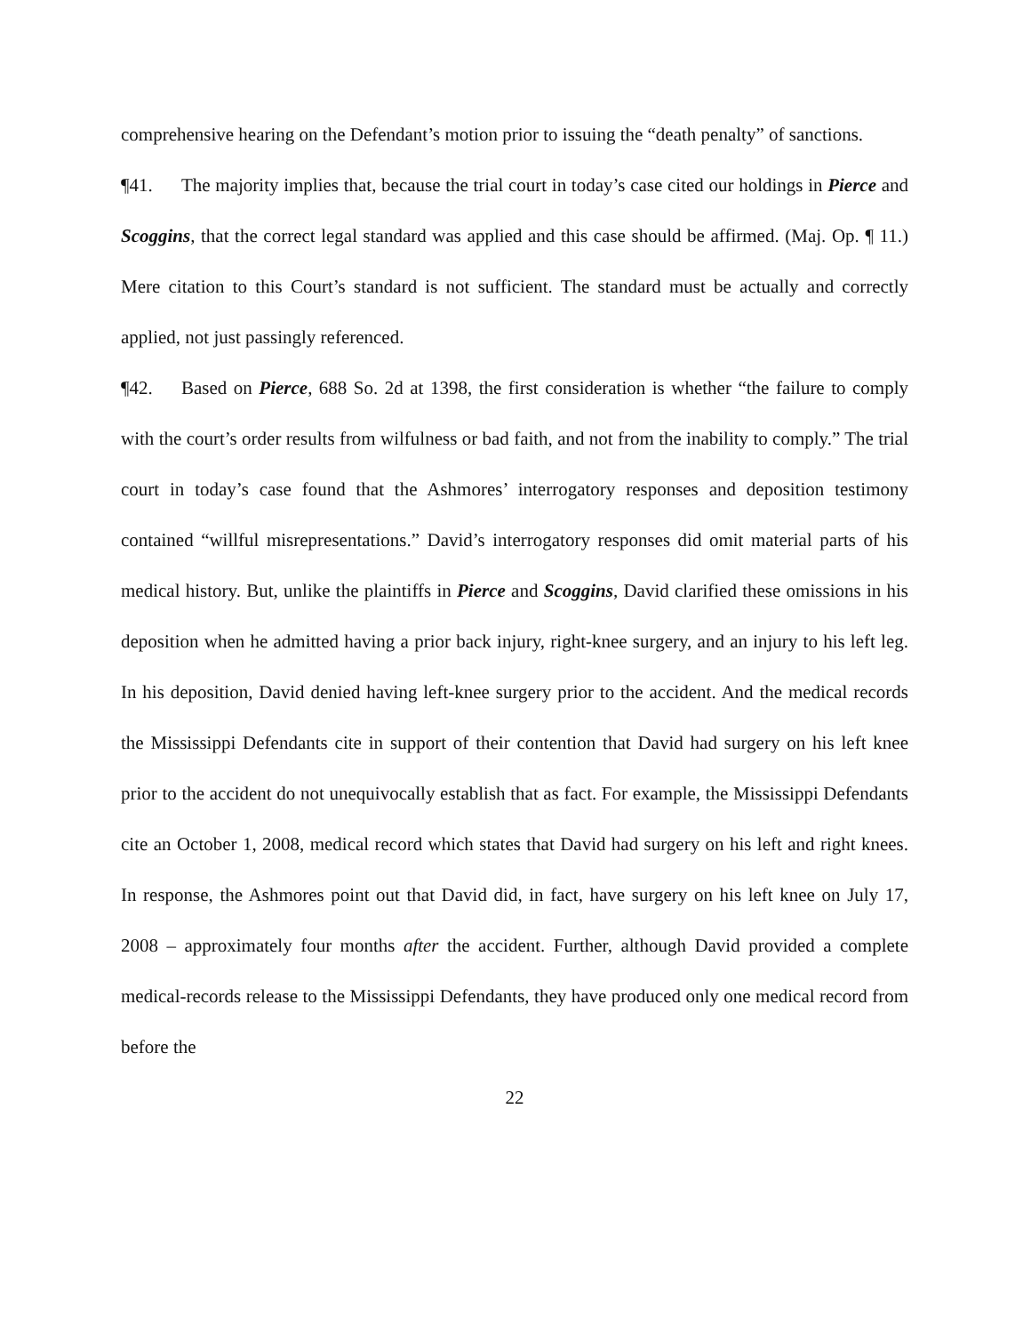comprehensive hearing on the Defendant’s motion prior to issuing the “death penalty” of sanctions.
¶41. The majority implies that, because the trial court in today’s case cited our holdings in Pierce and Scoggins, that the correct legal standard was applied and this case should be affirmed. (Maj. Op. ¶ 11.) Mere citation to this Court’s standard is not sufficient. The standard must be actually and correctly applied, not just passingly referenced.
¶42. Based on Pierce, 688 So. 2d at 1398, the first consideration is whether “the failure to comply with the court’s order results from wilfulness or bad faith, and not from the inability to comply.” The trial court in today’s case found that the Ashmores’ interrogatory responses and deposition testimony contained “willful misrepresentations.” David’s interrogatory responses did omit material parts of his medical history. But, unlike the plaintiffs in Pierce and Scoggins, David clarified these omissions in his deposition when he admitted having a prior back injury, right-knee surgery, and an injury to his left leg. In his deposition, David denied having left-knee surgery prior to the accident. And the medical records the Mississippi Defendants cite in support of their contention that David had surgery on his left knee prior to the accident do not unequivocally establish that as fact. For example, the Mississippi Defendants cite an October 1, 2008, medical record which states that David had surgery on his left and right knees. In response, the Ashmores point out that David did, in fact, have surgery on his left knee on July 17, 2008 – approximately four months after the accident. Further, although David provided a complete medical-records release to the Mississippi Defendants, they have produced only one medical record from before the
22